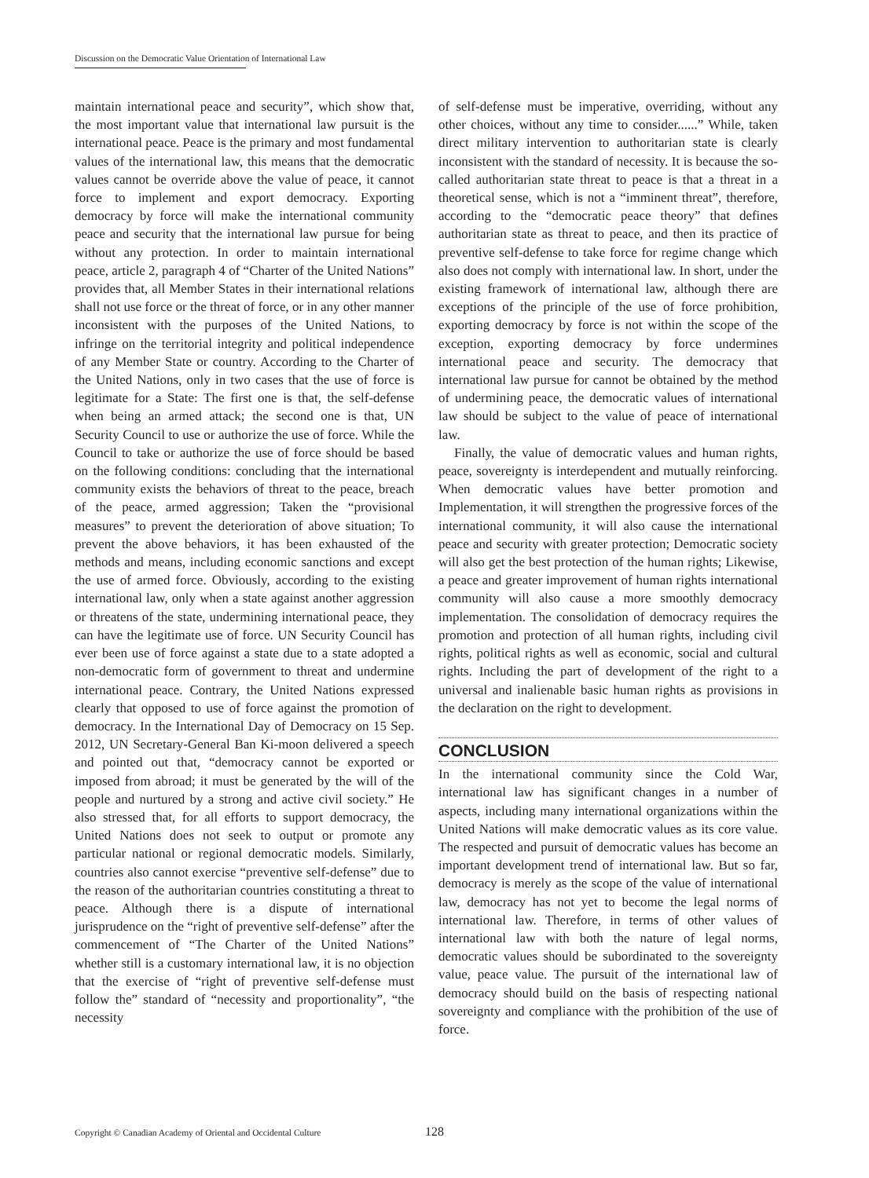Discussion on the Democratic Value Orientation of International Law
maintain international peace and security”, which show that, the most important value that international law pursuit is the international peace. Peace is the primary and most fundamental values of the international law, this means that the democratic values cannot be override above the value of peace, it cannot force to implement and export democracy. Exporting democracy by force will make the international community peace and security that the international law pursue for being without any protection. In order to maintain international peace, article 2, paragraph 4 of “Charter of the United Nations” provides that, all Member States in their international relations shall not use force or the threat of force, or in any other manner inconsistent with the purposes of the United Nations, to infringe on the territorial integrity and political independence of any Member State or country. According to the Charter of the United Nations, only in two cases that the use of force is legitimate for a State: The first one is that, the self-defense when being an armed attack; the second one is that, UN Security Council to use or authorize the use of force. While the Council to take or authorize the use of force should be based on the following conditions: concluding that the international community exists the behaviors of threat to the peace, breach of the peace, armed aggression; Taken the “provisional measures” to prevent the deterioration of above situation; To prevent the above behaviors, it has been exhausted of the methods and means, including economic sanctions and except the use of armed force. Obviously, according to the existing international law, only when a state against another aggression or threatens of the state, undermining international peace, they can have the legitimate use of force. UN Security Council has ever been use of force against a state due to a state adopted a non-democratic form of government to threat and undermine international peace. Contrary, the United Nations expressed clearly that opposed to use of force against the promotion of democracy. In the International Day of Democracy on 15 Sep. 2012, UN Secretary-General Ban Ki-moon delivered a speech and pointed out that, “democracy cannot be exported or imposed from abroad; it must be generated by the will of the people and nurtured by a strong and active civil society.” He also stressed that, for all efforts to support democracy, the United Nations does not seek to output or promote any particular national or regional democratic models. Similarly, countries also cannot exercise “preventive self-defense” due to the reason of the authoritarian countries constituting a threat to peace. Although there is a dispute of international jurisprudence on the “right of preventive self-defense” after the commencement of “The Charter of the United Nations” whether still is a customary international law, it is no objection that the exercise of “right of preventive self-defense must follow the” standard of “necessity and proportionality”, “the necessity
of self-defense must be imperative, overriding, without any other choices, without any time to consider......” While, taken direct military intervention to authoritarian state is clearly inconsistent with the standard of necessity. It is because the so-called authoritarian state threat to peace is that a threat in a theoretical sense, which is not a “imminent threat”, therefore, according to the “democratic peace theory” that defines authoritarian state as threat to peace, and then its practice of preventive self-defense to take force for regime change which also does not comply with international law. In short, under the existing framework of international law, although there are exceptions of the principle of the use of force prohibition, exporting democracy by force is not within the scope of the exception, exporting democracy by force undermines international peace and security. The democracy that international law pursue for cannot be obtained by the method of undermining peace, the democratic values of international law should be subject to the value of peace of international law.
Finally, the value of democratic values and human rights, peace, sovereignty is interdependent and mutually reinforcing. When democratic values have better promotion and Implementation, it will strengthen the progressive forces of the international community, it will also cause the international peace and security with greater protection; Democratic society will also get the best protection of the human rights; Likewise, a peace and greater improvement of human rights international community will also cause a more smoothly democracy implementation. The consolidation of democracy requires the promotion and protection of all human rights, including civil rights, political rights as well as economic, social and cultural rights. Including the part of development of the right to a universal and inalienable basic human rights as provisions in the declaration on the right to development.
CONCLUSION
In the international community since the Cold War, international law has significant changes in a number of aspects, including many international organizations within the United Nations will make democratic values as its core value. The respected and pursuit of democratic values has become an important development trend of international law. But so far, democracy is merely as the scope of the value of international law, democracy has not yet to become the legal norms of international law. Therefore, in terms of other values of international law with both the nature of legal norms, democratic values should be subordinated to the sovereignty value, peace value. The pursuit of the international law of democracy should build on the basis of respecting national sovereignty and compliance with the prohibition of the use of force.
Copyright © Canadian Academy of Oriental and Occidental Culture 128